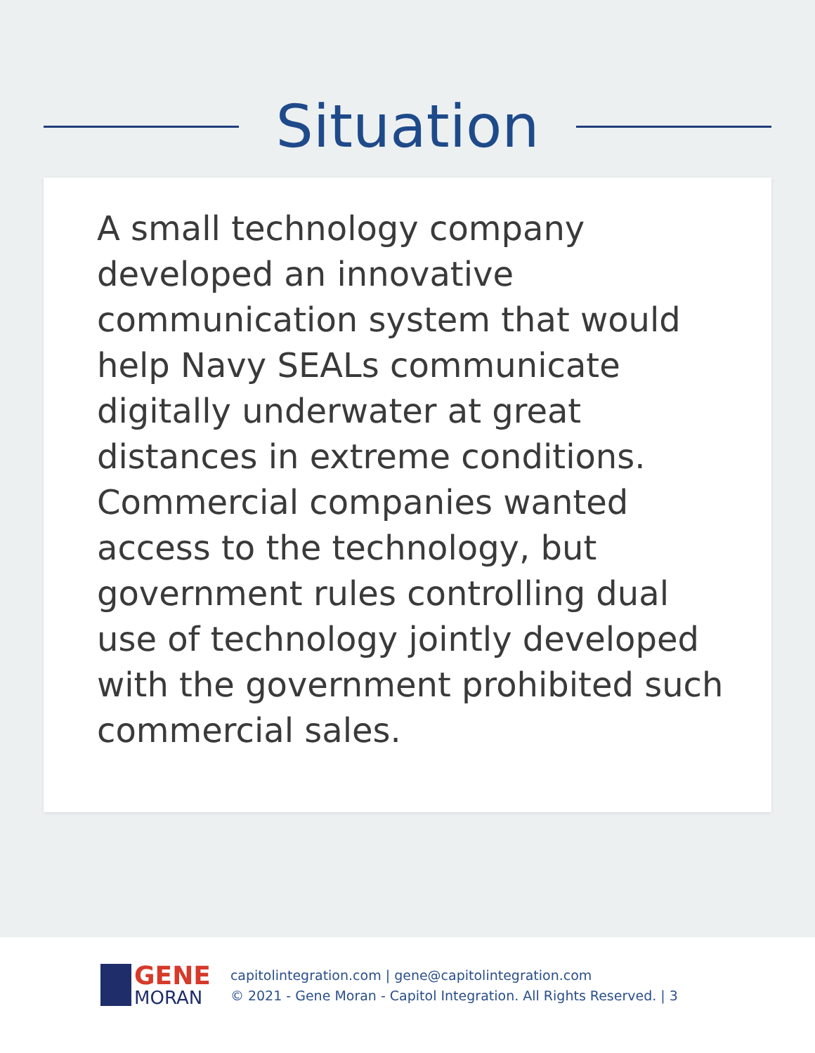Situation
A small technology company developed an innovative communication system that would help Navy SEALs communicate digitally underwater at great distances in extreme conditions. Commercial companies wanted access to the technology, but government rules controlling dual use of technology jointly developed with the government prohibited such commercial sales.
GENE
MORAN
capitolintegration.com | gene@capitolintegration.com
© 2021 - Gene Moran - Capitol Integration. All Rights Reserved. | 3